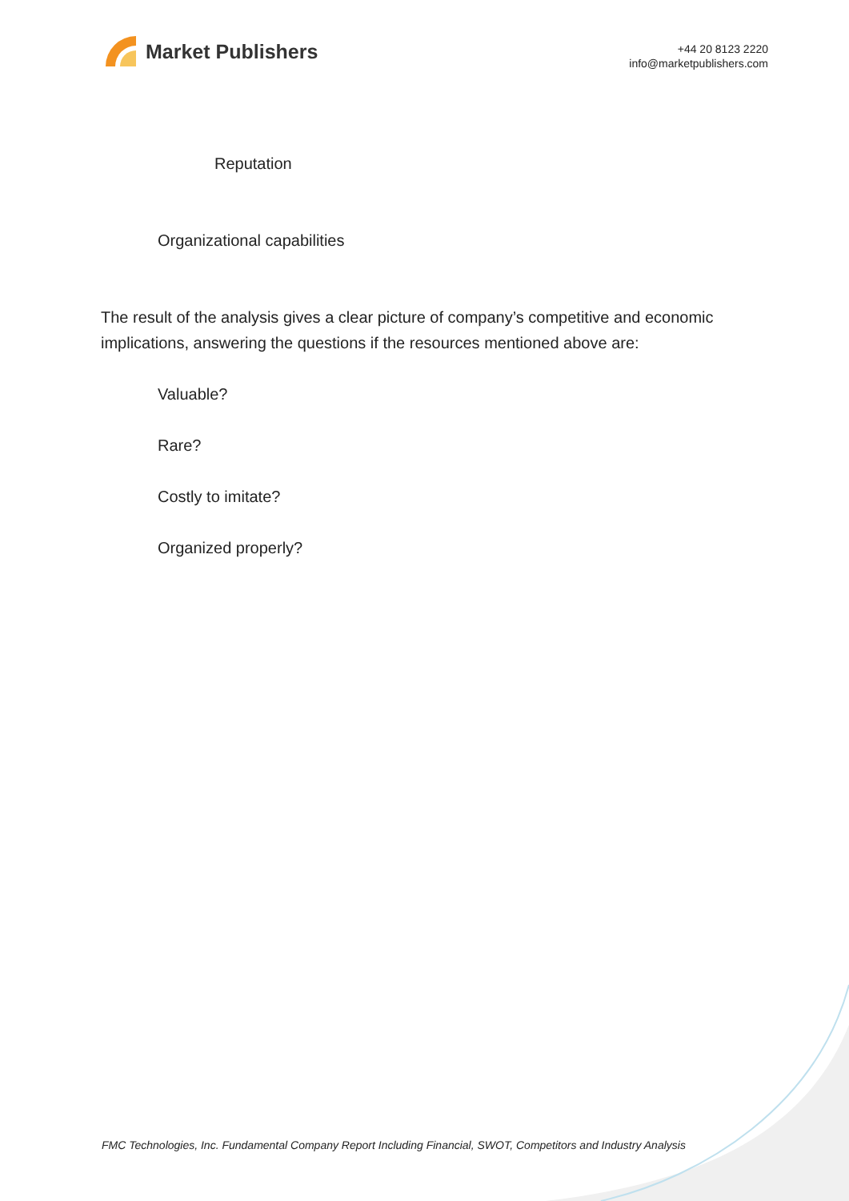Market Publishers
+44 20 8123 2220
info@marketpublishers.com
Reputation
Organizational capabilities
The result of the analysis gives a clear picture of company’s competitive and economic implications, answering the questions if the resources mentioned above are:
Valuable?
Rare?
Costly to imitate?
Organized properly?
FMC Technologies, Inc. Fundamental Company Report Including Financial, SWOT, Competitors and Industry Analysis